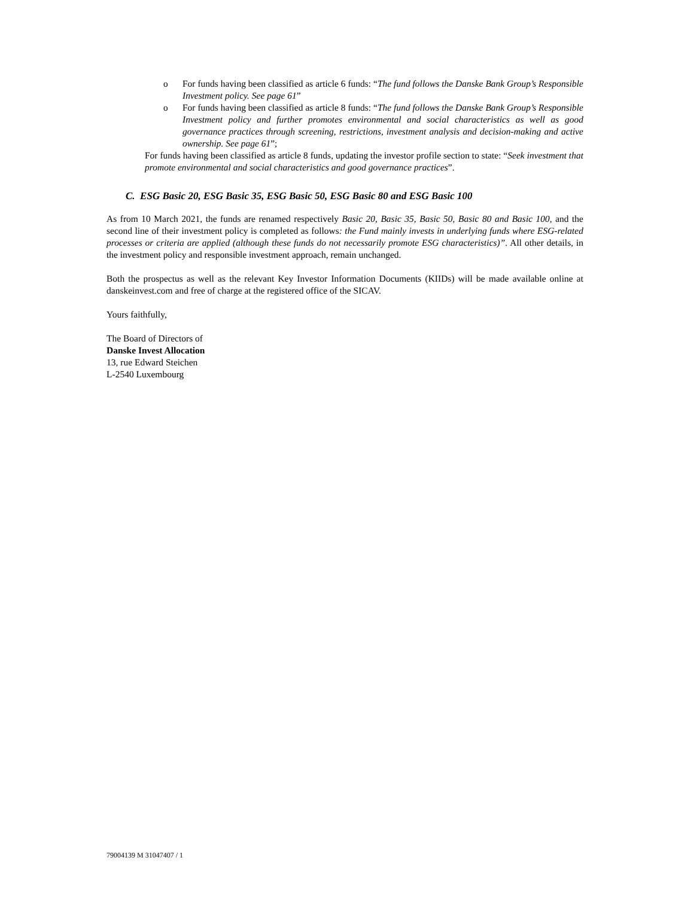o For funds having been classified as article 6 funds: “The fund follows the Danske Bank Group’s Responsible Investment policy. See page 61”
o For funds having been classified as article 8 funds: “The fund follows the Danske Bank Group’s Responsible Investment policy and further promotes environmental and social characteristics as well as good governance practices through screening, restrictions, investment analysis and decision-making and active ownership. See page 61”;
For funds having been classified as article 8 funds, updating the investor profile section to state: “Seek investment that promote environmental and social characteristics and good governance practices”.
C. ESG Basic 20, ESG Basic 35, ESG Basic 50, ESG Basic 80 and ESG Basic 100
As from 10 March 2021, the funds are renamed respectively Basic 20, Basic 35, Basic 50, Basic 80 and Basic 100, and the second line of their investment policy is completed as follows: the Fund mainly invests in underlying funds where ESG-related processes or criteria are applied (although these funds do not necessarily promote ESG characteristics)”. All other details, in the investment policy and responsible investment approach, remain unchanged.
Both the prospectus as well as the relevant Key Investor Information Documents (KIIDs) will be made available online at danskeinvest.com and free of charge at the registered office of the SICAV.
Yours faithfully,
The Board of Directors of
Danske Invest Allocation
13, rue Edward Steichen
L-2540 Luxembourg
79004139 M 31047407 / 1